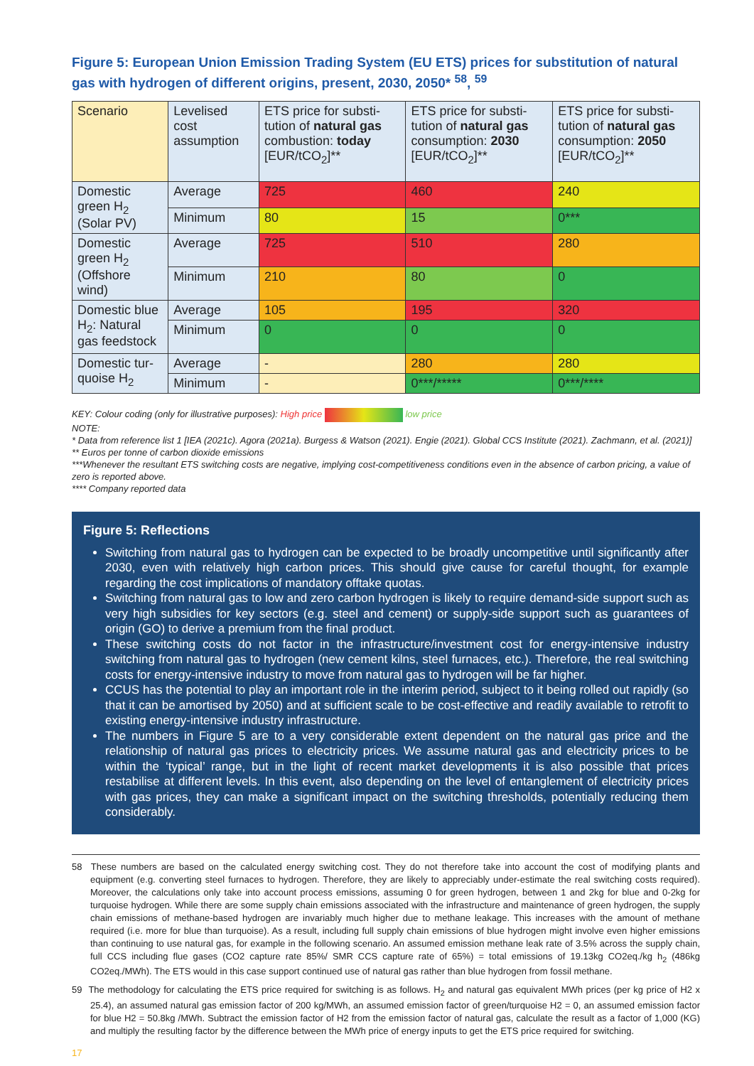Figure 5: European Union Emission Trading System (EU ETS) prices for substitution of natural gas with hydrogen of different origins, present, 2030, 2050* <sup>58</sup>, <sup>59</sup>
| Scenario | Levelised cost assumption | ETS price for substi­tution of natural gas combustion: today [EUR/tCO<sub>2</sub>]** | ETS price for substi­tution of natural gas consumption: 2030 [EUR/tCO<sub>2</sub>]** | ETS price for substi­tution of natural gas consumption: 2050 [EUR/tCO<sub>2</sub>]** |
| --- | --- | --- | --- | --- |
| Domestic green H<sub>2</sub> (Solar PV) | Average | 725 | 460 | 240 |
| | Minimum | 80 | 15 | 0*** |
| Domestic green H<sub>2</sub> (Offshore wind) | Average | 725 | 510 | 280 |
| | Minimum | 210 | 80 | 0 |
| Domestic blue H<sub>2</sub>: Natural gas feedstock | Average | 105 | 195 | 320 |
| | Minimum | 0 | 0 | 0 |
| Domestic tur­quoise H<sub>2</sub> | Average | - | 280 | 280 |
| | Minimum | - | 0***/***** | 0***/**** |
KEY: Colour coding (only for illustrative purposes): High price low price
NOTE:
* Data from reference list 1 [IEA (2021c). Agora (2021a). Burgess & Watson (2021). Engie (2021). Global CCS Institute (2021). Zachmann, et al. (2021)]
** Euros per tonne of carbon dioxide emissions
***Whenever the resultant ETS switching costs are negative, implying cost-competitiveness conditions even in the absence of carbon pricing, a value of zero is reported above.
**** Company reported data
Figure 5: Reflections
Switching from natural gas to hydrogen can be expected to be broadly uncompetitive until significantly after 2030, even with relatively high carbon prices. This should give cause for careful thought, for example regarding the cost implications of mandatory offtake quotas.
Switching from natural gas to low and zero carbon hydrogen is likely to require demand-side support such as very high subsidies for key sectors (e.g. steel and cement) or supply-side support such as guarantees of origin (GO) to derive a premium from the final product.
These switching costs do not factor in the infrastructure/investment cost for energy-intensive industry switching from natural gas to hydrogen (new cement kilns, steel furnaces, etc.). Therefore, the real switch­ing costs for energy-intensive industry to move from natural gas to hydrogen will be far higher.
CCUS has the potential to play an important role in the interim period, subject to it being rolled out rapidly (so that it can be amortised by 2050) and at sufficient scale to be cost-effective and readily available to retrofit to existing energy-intensive industry infrastructure.
The numbers in Figure 5 are to a very considerable extent dependent on the natural gas price and the relationship of natural gas prices to electricity prices. We assume natural gas and electricity prices to be within the ‘typical’ range, but in the light of recent market developments it is also possible that prices restabilise at different levels. In this event, also depending on the level of entanglement of electricity prices with gas prices, they can make a significant impact on the switching thresholds, potentially reducing them considerably.
58 These numbers are based on the calculated energy switching cost. They do not therefore take into account the cost of modifying plants and equipment (e.g. converting steel furnaces to hydrogen. Therefore, they are likely to appreciably under-estimate the real switching costs required). Moreover, the calculations only take into account process emissions, assuming 0 for green hydrogen, between 1 and 2kg for blue and 0-2kg for turquoise hydrogen. While there are some supply chain emissions associated with the infrastructure and mainte­nance of green hydrogen, the supply chain emissions of methane-based hydrogen are invariably much higher due to methane leakage. This increases with the amount of methane required (i.e. more for blue than turquoise). As a result, including full supply chain emissions of blue hydrogen might involve even higher emissions than continuing to use natural gas, for example in the following scenario. An assumed emission methane leak rate of 3.5% across the supply chain, full CCS including flue gases (CO2 capture rate 85%/ SMR CCS capture rate of 65%) = total emissions of 19.13kg CO2eq./kg h<sub>2</sub> (486kg CO2eq./MWh). The ETS would in this case support continued use of natural gas rather than blue hydrogen from fossil methane.
59 The methodology for calculating the ETS price required for switching is as follows. H<sub>2</sub> and natural gas equivalent MWh prices (per kg price of H2 x 25.4), an assumed natural gas emission factor of 200 kg/MWh, an assumed emission factor of green/turquoise H2 = 0, an assumed emission factor for blue H2 = 50.8kg /MWh. Subtract the emission factor of H2 from the emission factor of natural gas, calculate the result as a factor of 1,000 (KG) and multiply the resulting factor by the difference between the MWh price of energy inputs to get the ETS price required for switching.
17